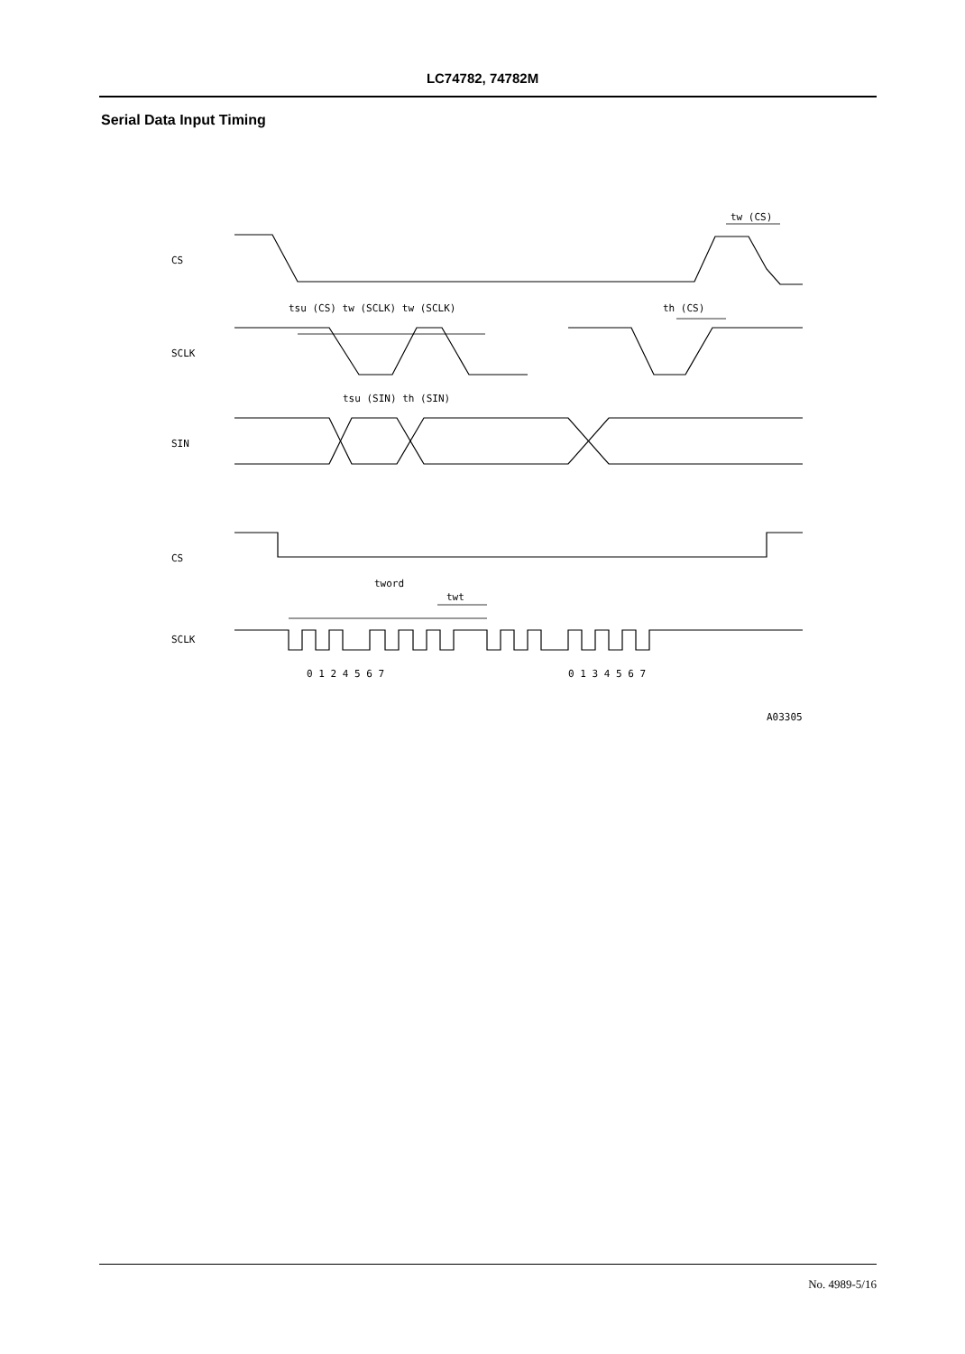LC74782, 74782M
Serial Data Input Timing
CS
SCLK
SIN
CS
SCLK
tw (CS)
tsu (CS) tw (SCLK) tw (SCLK)
th (CS)
tsu (SIN) th (SIN)
tword
twt
0 1 2 4 5 6 7
0 1 3 4 5 6 7
A03305
No. 4989-5/16